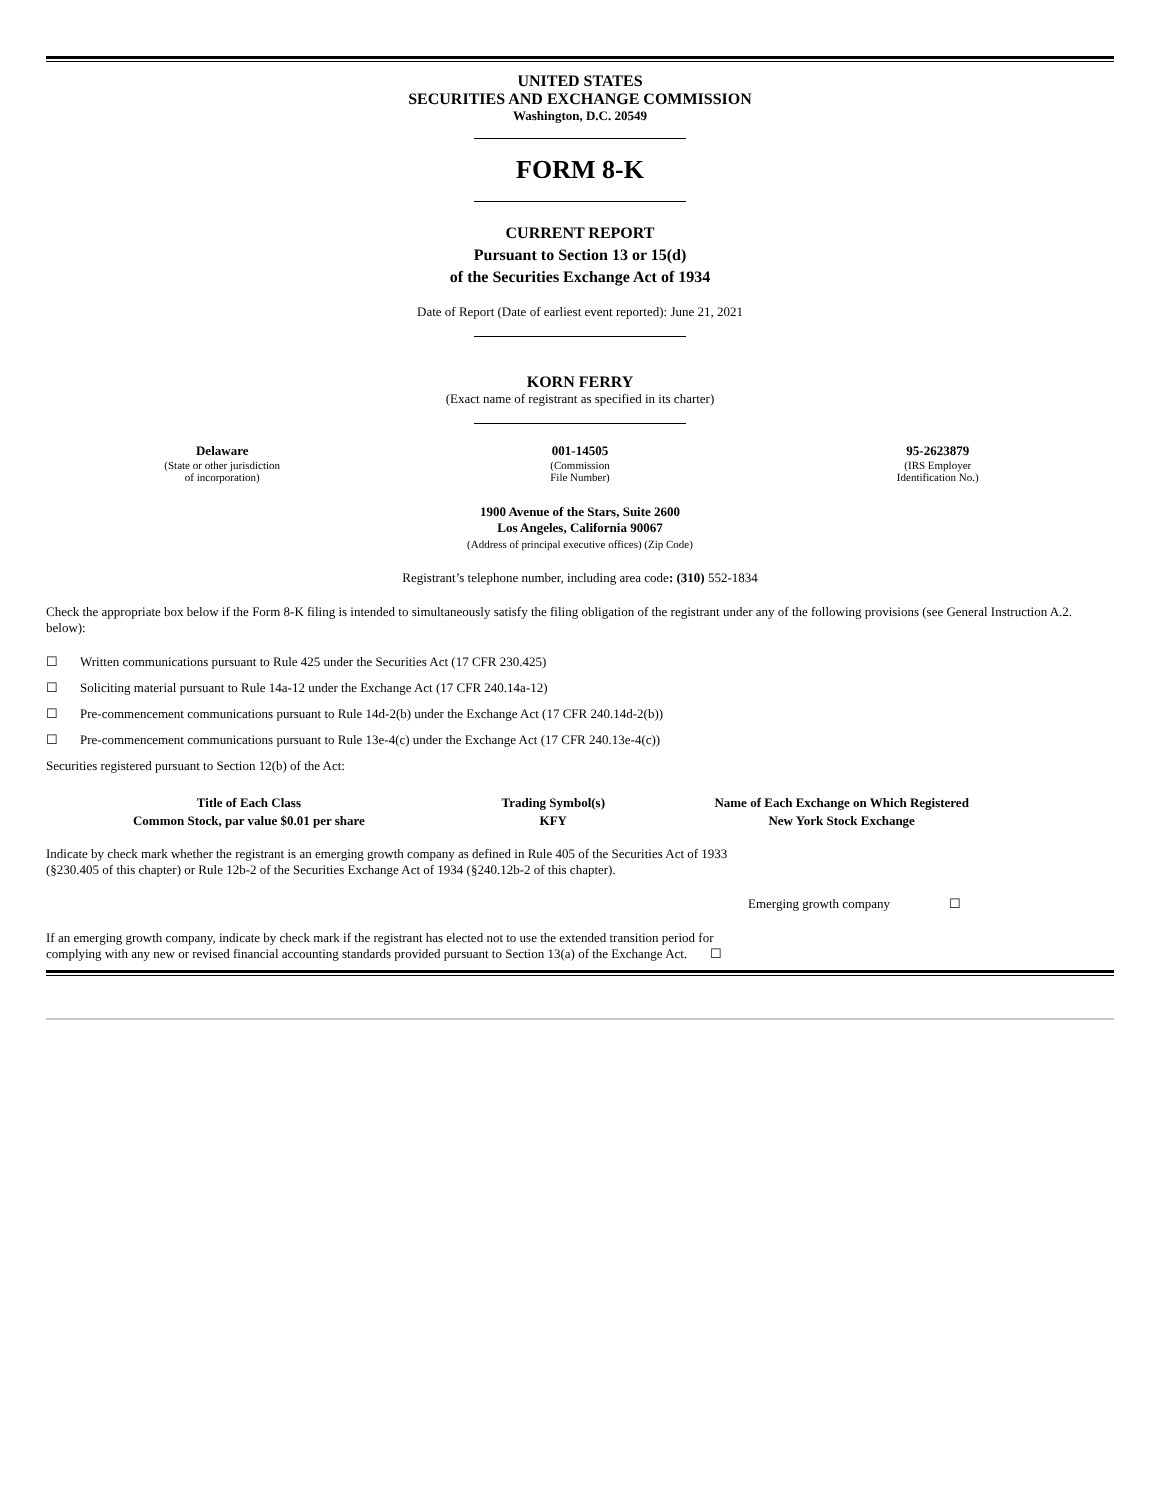UNITED STATES
SECURITIES AND EXCHANGE COMMISSION
Washington, D.C. 20549
FORM 8-K
CURRENT REPORT
Pursuant to Section 13 or 15(d)
of the Securities Exchange Act of 1934
Date of Report (Date of earliest event reported): June 21, 2021
KORN FERRY
(Exact name of registrant as specified in its charter)
| Delaware (State or other jurisdiction of incorporation) | 001-14505 (Commission File Number) | 95-2623879 (IRS Employer Identification No.) |
1900 Avenue of the Stars, Suite 2600
Los Angeles, California 90067
(Address of principal executive offices) (Zip Code)
Registrant’s telephone number, including area code: (310) 552-1834
Check the appropriate box below if the Form 8-K filing is intended to simultaneously satisfy the filing obligation of the registrant under any of the following provisions (see General Instruction A.2. below):
☐ Written communications pursuant to Rule 425 under the Securities Act (17 CFR 230.425)
☐ Soliciting material pursuant to Rule 14a-12 under the Exchange Act (17 CFR 240.14a-12)
☐ Pre-commencement communications pursuant to Rule 14d-2(b) under the Exchange Act (17 CFR 240.14d-2(b))
☐ Pre-commencement communications pursuant to Rule 13e-4(c) under the Exchange Act (17 CFR 240.13e-4(c))
Securities registered pursuant to Section 12(b) of the Act:
| Title of Each Class | Trading Symbol(s) | Name of Each Exchange on Which Registered | |
| --- | --- | --- | --- |
| Common Stock, par value $0.01 per share | KFY | New York Stock Exchange | |
Indicate by check mark whether the registrant is an emerging growth company as defined in Rule 405 of the Securities Act of 1933
(§230.405 of this chapter) or Rule 12b-2 of the Securities Exchange Act of 1934 (§240.12b-2 of this chapter).
Emerging growth company ☐
If an emerging growth company, indicate by check mark if the registrant has elected not to use the extended transition period for
complying with any new or revised financial accounting standards provided pursuant to Section 13(a) of the Exchange Act. ☐